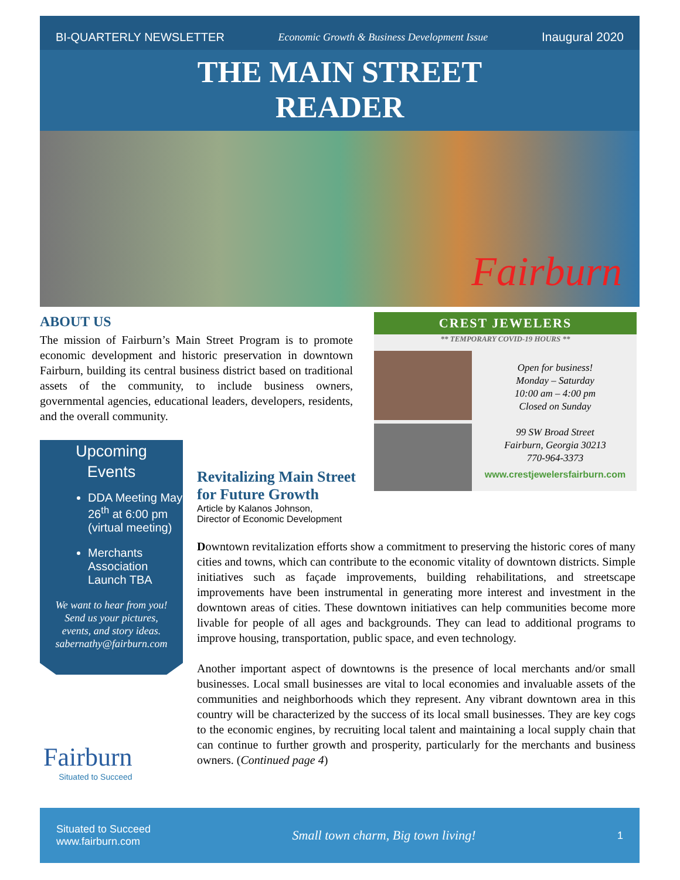BI-QUARTERLY NEWSLETTER Economic Growth & Business Development Issue Inaugural 2020
THE MAIN STREET
READER
Fairburn
ABOUT US
The mission of Fairburn’s Main Street Program is to promote economic development and historic preservation in downtown Fairburn, building its central business district based on traditional assets of the community, to include business owners, governmental agencies, educational leaders, developers, residents, and the overall community.
CREST JEWELERS
** TEMPORARY COVID-19 HOURS **
Open for business!
Monday – Saturday
10:00 am – 4:00 pm
Closed on Sunday
99 SW Broad Street
Fairburn, Georgia 30213
770-964-3373
www.crestjewelersfairburn.com
Upcoming
Events
DDA Meeting May 26<sup>th</sup> at 6:00 pm (virtual meeting)
Merchants Association Launch TBA
We want to hear from you!
Send us your pictures,
events, and story ideas.
sabernathy@fairburn.com
Fairburn
Situated to Succeed
Revitalizing Main Street
for Future Growth
Article by Kalanos Johnson,
Director of Economic Development
Downtown revitalization efforts show a commitment to preserving the historic cores of many cities and towns, which can contribute to the economic vitality of downtown districts. Simple initiatives such as façade improvements, building rehabilitations, and streetscape improvements have been instrumental in generating more interest and investment in the downtown areas of cities. These downtown initiatives can help communities become more livable for people of all ages and backgrounds. They can lead to additional programs to improve housing, transportation, public space, and even technology.
Another important aspect of downtowns is the presence of local merchants and/or small businesses. Local small businesses are vital to local economies and invaluable assets of the communities and neighborhoods which they represent. Any vibrant downtown area in this country will be characterized by the success of its local small businesses. They are key cogs to the economic engines, by recruiting local talent and maintaining a local supply chain that can continue to further growth and prosperity, particularly for the merchants and business owners. (Continued page 4)
Situated to Succeed
www.fairburn.com
Small town charm, Big town living!
1